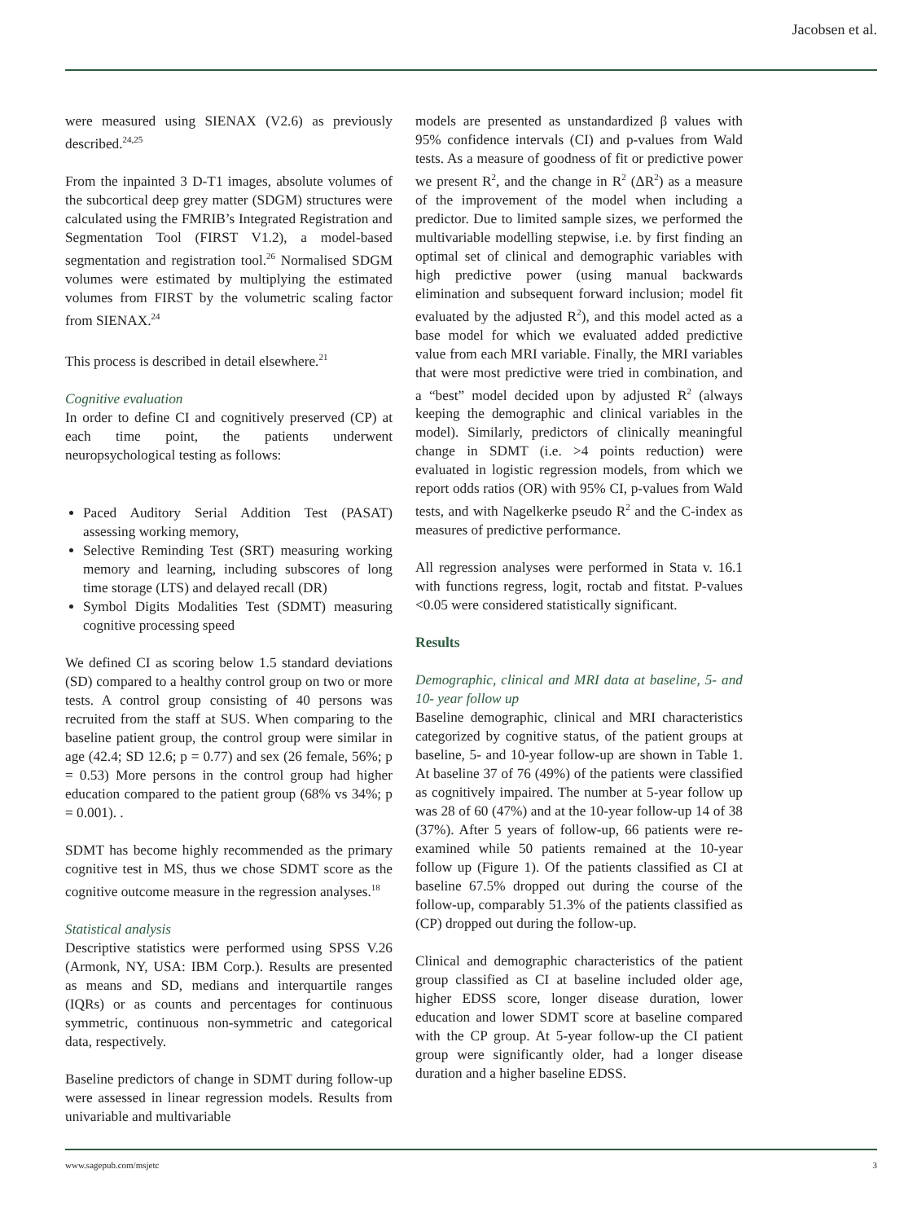Jacobsen et al.
were measured using SIENAX (V2.6) as previously described.<sup>24,25</sup>
From the inpainted 3 D-T1 images, absolute volumes of the subcortical deep grey matter (SDGM) structures were calculated using the FMRIB’s Integrated Registration and Segmentation Tool (FIRST V1.2), a model-based segmentation and registration tool.<sup>26</sup> Normalised SDGM volumes were estimated by multiplying the estimated volumes from FIRST by the volumetric scaling factor from SIENAX.<sup>24</sup>
This process is described in detail elsewhere.<sup>21</sup>
Cognitive evaluation
In order to define CI and cognitively preserved (CP) at each time point, the patients underwent neuropsychological testing as follows:
Paced Auditory Serial Addition Test (PASAT) assessing working memory,
Selective Reminding Test (SRT) measuring working memory and learning, including subscores of long time storage (LTS) and delayed recall (DR)
Symbol Digits Modalities Test (SDMT) measuring cognitive processing speed
We defined CI as scoring below 1.5 standard deviations (SD) compared to a healthy control group on two or more tests. A control group consisting of 40 persons was recruited from the staff at SUS. When comparing to the baseline patient group, the control group were similar in age (42.4; SD 12.6; p = 0.77) and sex (26 female, 56%; p = 0.53) More persons in the control group had higher education compared to the patient group (68% vs 34%; p = 0.001). .
SDMT has become highly recommended as the primary cognitive test in MS, thus we chose SDMT score as the cognitive outcome measure in the regression analyses.<sup>18</sup>
Statistical analysis
Descriptive statistics were performed using SPSS V.26 (Armonk, NY, USA: IBM Corp.). Results are presented as means and SD, medians and interquartile ranges (IQRs) or as counts and percentages for continuous symmetric, continuous non-symmetric and categorical data, respectively.
Baseline predictors of change in SDMT during follow-up were assessed in linear regression models. Results from univariable and multivariable
models are presented as unstandardized β values with 95% confidence intervals (CI) and p-values from Wald tests. As a measure of goodness of fit or predictive power we present R<sup>2</sup>, and the change in R<sup>2</sup> (ΔR<sup>2</sup>) as a measure of the improvement of the model when including a predictor. Due to limited sample sizes, we performed the multivariable modelling stepwise, i.e. by first finding an optimal set of clinical and demographic variables with high predictive power (using manual backwards elimination and subsequent forward inclusion; model fit evaluated by the adjusted R<sup>2</sup>), and this model acted as a base model for which we evaluated added predictive value from each MRI variable. Finally, the MRI variables that were most predictive were tried in combination, and a “best” model decided upon by adjusted R<sup>2</sup> (always keeping the demographic and clinical variables in the model). Similarly, predictors of clinically meaningful change in SDMT (i.e. >4 points reduction) were evaluated in logistic regression models, from which we report odds ratios (OR) with 95% CI, p-values from Wald tests, and with Nagelkerke pseudo R<sup>2</sup> and the C-index as measures of predictive performance.
All regression analyses were performed in Stata v. 16.1 with functions regress, logit, roctab and fitstat. P-values <0.05 were considered statistically significant.
Results
Demographic, clinical and MRI data at baseline, 5- and 10- year follow up
Baseline demographic, clinical and MRI characteristics categorized by cognitive status, of the patient groups at baseline, 5- and 10-year follow-up are shown in Table 1. At baseline 37 of 76 (49%) of the patients were classified as cognitively impaired. The number at 5-year follow up was 28 of 60 (47%) and at the 10-year follow-up 14 of 38 (37%). After 5 years of follow-up, 66 patients were re-examined while 50 patients remained at the 10-year follow up (Figure 1). Of the patients classified as CI at baseline 67.5% dropped out during the course of the follow-up, comparably 51.3% of the patients classified as (CP) dropped out during the follow-up.
Clinical and demographic characteristics of the patient group classified as CI at baseline included older age, higher EDSS score, longer disease duration, lower education and lower SDMT score at baseline compared with the CP group. At 5-year follow-up the CI patient group were significantly older, had a longer disease duration and a higher baseline EDSS.
www.sagepub.com/msjetc 3